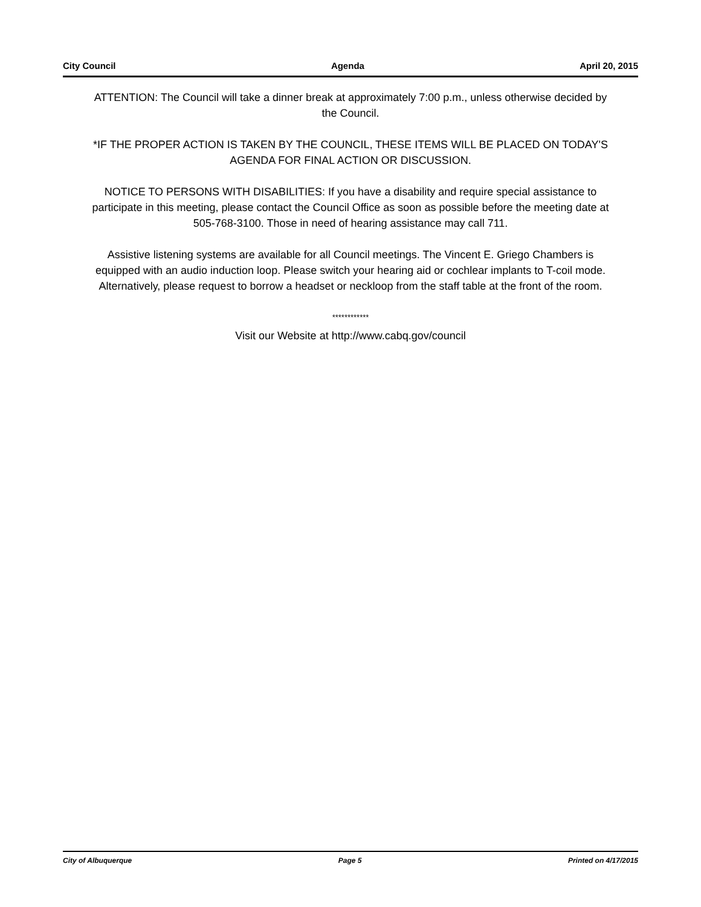City Council Agenda April 20, 2015
ATTENTION: The Council will take a dinner break at approximately 7:00 p.m., unless otherwise decided by the Council.
*IF THE PROPER ACTION IS TAKEN BY THE COUNCIL, THESE ITEMS WILL BE PLACED ON TODAY'S AGENDA FOR FINAL ACTION OR DISCUSSION.
NOTICE TO PERSONS WITH DISABILITIES: If you have a disability and require special assistance to participate in this meeting, please contact the Council Office as soon as possible before the meeting date at 505-768-3100. Those in need of hearing assistance may call 711.
Assistive listening systems are available for all Council meetings. The Vincent E. Griego Chambers is equipped with an audio induction loop. Please switch your hearing aid or cochlear implants to T-coil mode. Alternatively, please request to borrow a headset or neckloop from the staff table at the front of the room.
************
Visit our Website at http://www.cabq.gov/council
City of Albuquerque Page 5 Printed on 4/17/2015